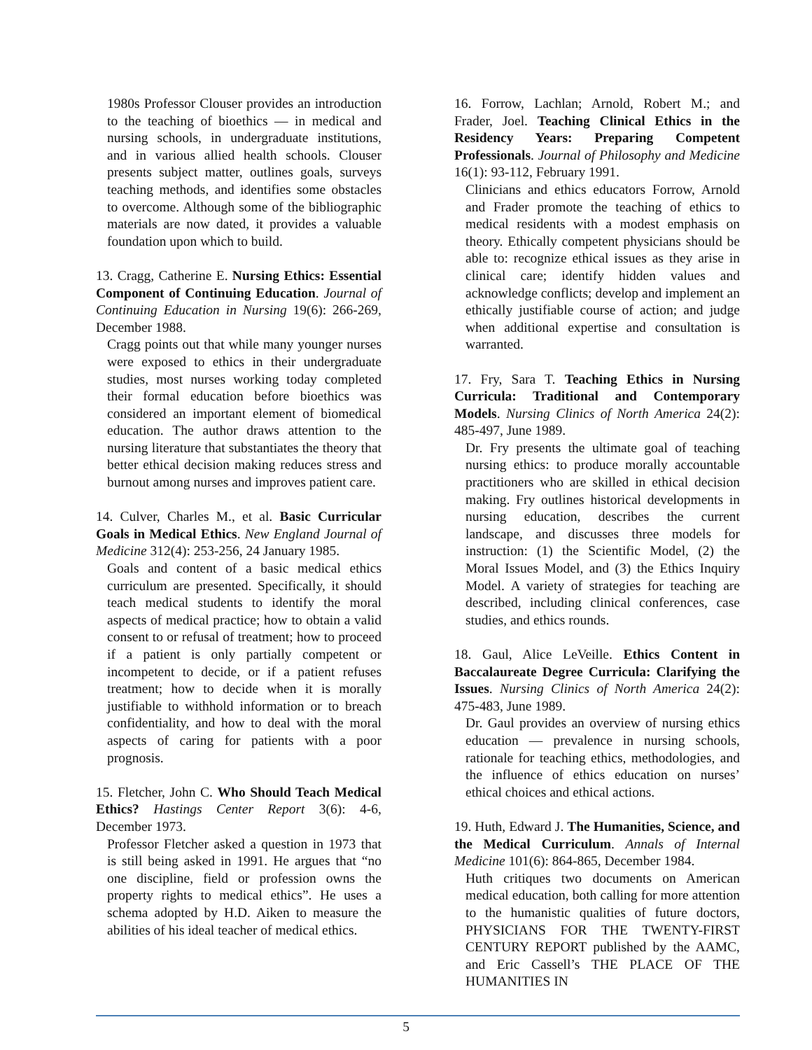1980s Professor Clouser provides an introduction to the teaching of bioethics — in medical and nursing schools, in undergraduate institutions, and in various allied health schools. Clouser presents subject matter, outlines goals, surveys teaching methods, and identifies some obstacles to overcome. Although some of the bibliographic materials are now dated, it provides a valuable foundation upon which to build.
13. Cragg, Catherine E. Nursing Ethics: Essential Component of Continuing Education. Journal of Continuing Education in Nursing 19(6): 266-269, December 1988.
Cragg points out that while many younger nurses were exposed to ethics in their undergraduate studies, most nurses working today completed their formal education before bioethics was considered an important element of biomedical education. The author draws attention to the nursing literature that substantiates the theory that better ethical decision making reduces stress and burnout among nurses and improves patient care.
14. Culver, Charles M., et al. Basic Curricular Goals in Medical Ethics. New England Journal of Medicine 312(4): 253-256, 24 January 1985.
Goals and content of a basic medical ethics curriculum are presented. Specifically, it should teach medical students to identify the moral aspects of medical practice; how to obtain a valid consent to or refusal of treatment; how to proceed if a patient is only partially competent or incompetent to decide, or if a patient refuses treatment; how to decide when it is morally justifiable to withhold information or to breach confidentiality, and how to deal with the moral aspects of caring for patients with a poor prognosis.
15. Fletcher, John C. Who Should Teach Medical Ethics? Hastings Center Report 3(6): 4-6, December 1973.
Professor Fletcher asked a question in 1973 that is still being asked in 1991. He argues that “no one discipline, field or profession owns the property rights to medical ethics”. He uses a schema adopted by H.D. Aiken to measure the abilities of his ideal teacher of medical ethics.
16. Forrow, Lachlan; Arnold, Robert M.; and Frader, Joel. Teaching Clinical Ethics in the Residency Years: Preparing Competent Professionals. Journal of Philosophy and Medicine 16(1): 93-112, February 1991.
Clinicians and ethics educators Forrow, Arnold and Frader promote the teaching of ethics to medical residents with a modest emphasis on theory. Ethically competent physicians should be able to: recognize ethical issues as they arise in clinical care; identify hidden values and acknowledge conflicts; develop and implement an ethically justifiable course of action; and judge when additional expertise and consultation is warranted.
17. Fry, Sara T. Teaching Ethics in Nursing Curricula: Traditional and Contemporary Models. Nursing Clinics of North America 24(2): 485-497, June 1989.
Dr. Fry presents the ultimate goal of teaching nursing ethics: to produce morally accountable practitioners who are skilled in ethical decision making. Fry outlines historical developments in nursing education, describes the current landscape, and discusses three models for instruction: (1) the Scientific Model, (2) the Moral Issues Model, and (3) the Ethics Inquiry Model. A variety of strategies for teaching are described, including clinical conferences, case studies, and ethics rounds.
18. Gaul, Alice LeVeille. Ethics Content in Baccalaureate Degree Curricula: Clarifying the Issues. Nursing Clinics of North America 24(2): 475-483, June 1989.
Dr. Gaul provides an overview of nursing ethics education — prevalence in nursing schools, rationale for teaching ethics, methodologies, and the influence of ethics education on nurses’ ethical choices and ethical actions.
19. Huth, Edward J. The Humanities, Science, and the Medical Curriculum. Annals of Internal Medicine 101(6): 864-865, December 1984.
Huth critiques two documents on American medical education, both calling for more attention to the humanistic qualities of future doctors, PHYSICIANS FOR THE TWENTY-FIRST CENTURY REPORT published by the AAMC, and Eric Cassell’s THE PLACE OF THE HUMANITIES IN
5